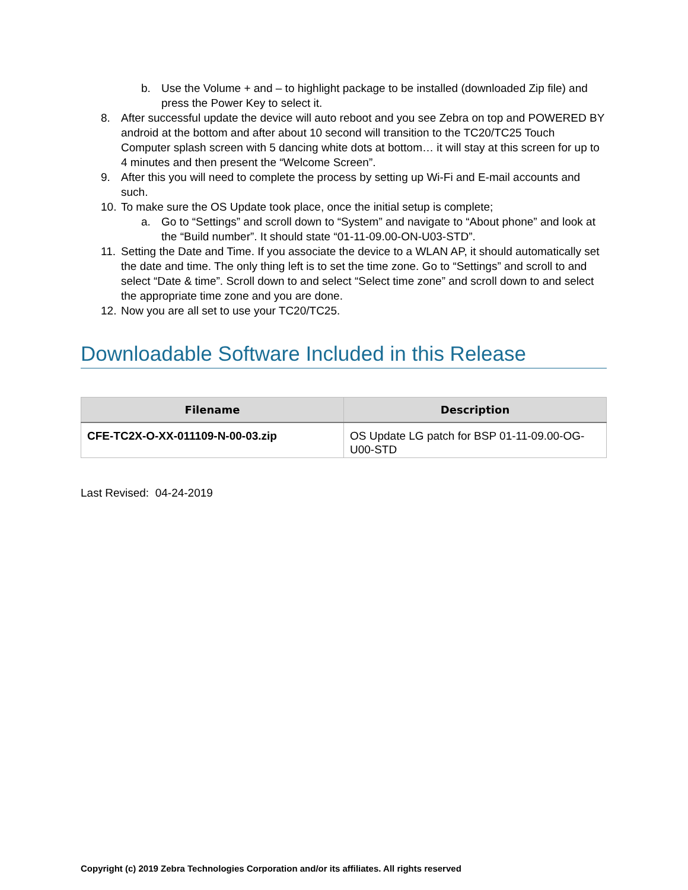b. Use the Volume + and – to highlight package to be installed (downloaded Zip file) and press the Power Key to select it.
8. After successful update the device will auto reboot and you see Zebra on top and POWERED BY android at the bottom and after about 10 second will transition to the TC20/TC25 Touch Computer splash screen with 5 dancing white dots at bottom… it will stay at this screen for up to 4 minutes and then present the “Welcome Screen”.
9. After this you will need to complete the process by setting up Wi-Fi and E-mail accounts and such.
10. To make sure the OS Update took place, once the initial setup is complete;
a. Go to “Settings” and scroll down to “System” and navigate to “About phone” and look at the “Build number”. It should state “01-11-09.00-ON-U03-STD”.
11. Setting the Date and Time. If you associate the device to a WLAN AP, it should automatically set the date and time. The only thing left is to set the time zone. Go to “Settings” and scroll to and select “Date & time”. Scroll down to and select “Select time zone” and scroll down to and select the appropriate time zone and you are done.
12. Now you are all set to use your TC20/TC25.
Downloadable Software Included in this Release
| Filename | Description |
| --- | --- |
| CFE-TC2X-O-XX-011109-N-00-03.zip | OS Update LG patch for BSP 01-11-09.00-OG-U00-STD |
Last Revised: 04-24-2019
Copyright (c) 2019 Zebra Technologies Corporation and/or its affiliates. All rights reserved